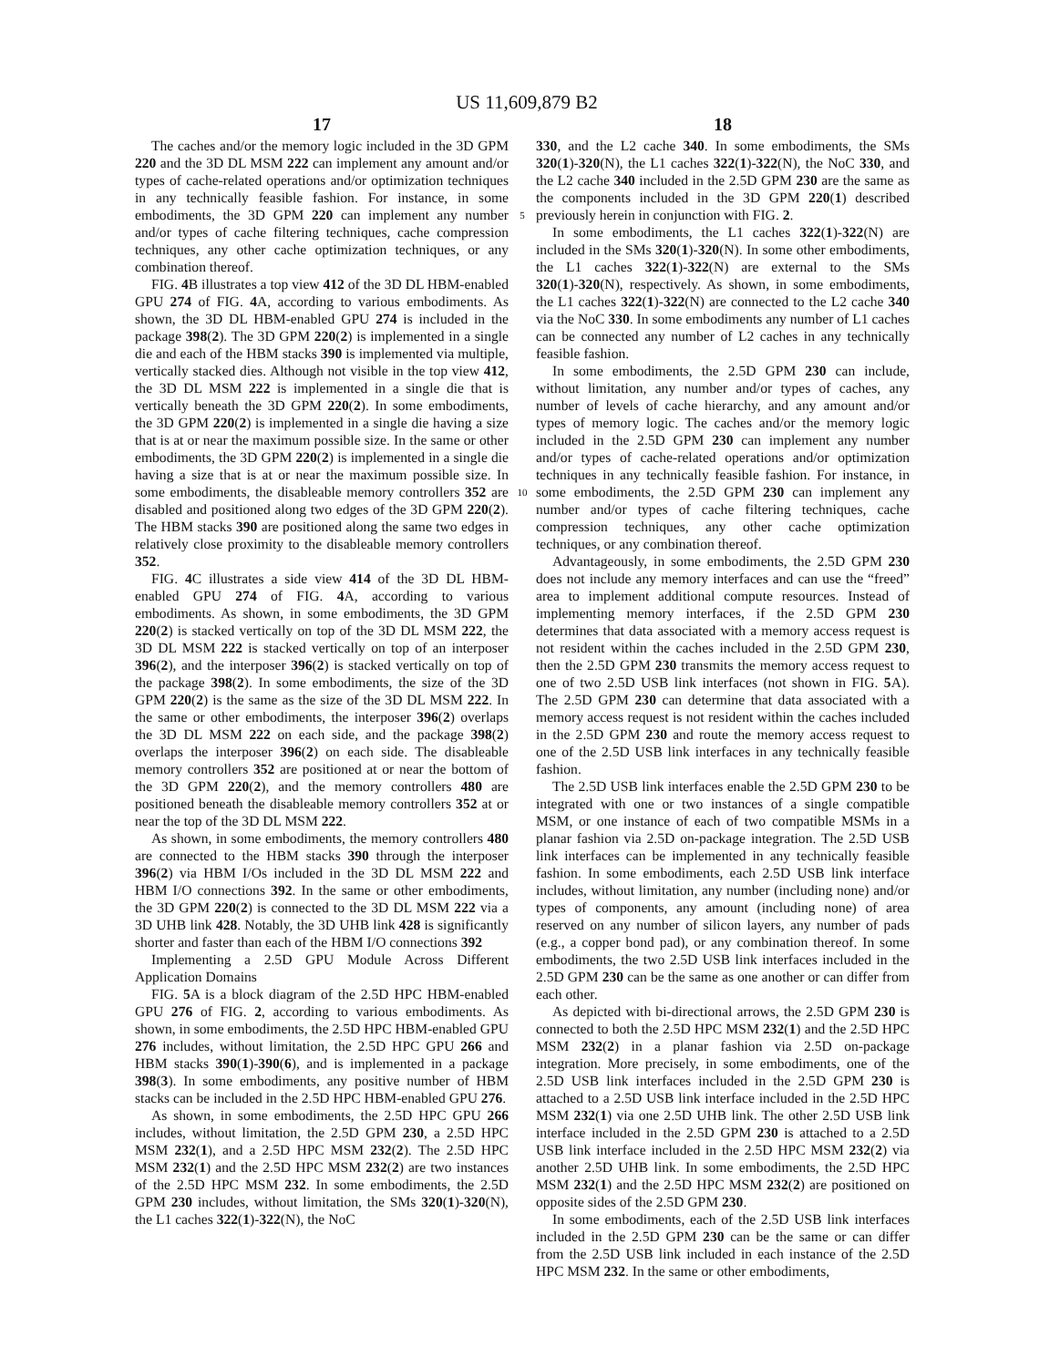US 11,609,879 B2
17
The caches and/or the memory logic included in the 3D GPM 220 and the 3D DL MSM 222 can implement any amount and/or types of cache-related operations and/or optimization techniques in any technically feasible fashion. For instance, in some embodiments, the 3D GPM 220 can implement any number and/or types of cache filtering techniques, cache compression techniques, any other cache optimization techniques, or any combination thereof.
FIG. 4 B illustrates a top view 412 of the 3D DL HBM-enabled GPU 274 of FIG. 4 A, according to various embodiments. As shown, the 3D DL HBM-enabled GPU 274 is included in the package 398(2). The 3D GPM 220(2) is implemented in a single die and each of the HBM stacks 390 is implemented via multiple, vertically stacked dies. Although not visible in the top view 412, the 3D DL MSM 222 is implemented in a single die that is vertically beneath the 3D GPM 220(2). In some embodiments, the 3D GPM 220(2) is implemented in a single die having a size that is at or near the maximum possible size. In the same or other embodiments, the 3D GPM 220(2) is implemented in a single die having a size that is at or near the maximum possible size. In some embodiments, the disableable memory controllers 352 are disabled and positioned along two edges of the 3D GPM 220(2). The HBM stacks 390 are positioned along the same two edges in relatively close proximity to the disableable memory controllers 352.
FIG. 4 C illustrates a side view 414 of the 3D DL HBM-enabled GPU 274 of FIG. 4 A, according to various embodiments. As shown, in some embodiments, the 3D GPM 220(2) is stacked vertically on top of the 3D DL MSM 222, the 3D DL MSM 222 is stacked vertically on top of an interposer 396(2), and the interposer 396(2) is stacked vertically on top of the package 398(2). In some embodiments, the size of the 3D GPM 220(2) is the same as the size of the 3D DL MSM 222. In the same or other embodiments, the interposer 396(2) overlaps the 3D DL MSM 222 on each side, and the package 398(2) overlaps the interposer 396(2) on each side. The disableable memory controllers 352 are positioned at or near the bottom of the 3D GPM 220(2), and the memory controllers 480 are positioned beneath the disableable memory controllers 352 at or near the top of the 3D DL MSM 222.
As shown, in some embodiments, the memory controllers 480 are connected to the HBM stacks 390 through the interposer 396(2) via HBM I/Os included in the 3D DL MSM 222 and HBM I/O connections 392. In the same or other embodiments, the 3D GPM 220(2) is connected to the 3D DL MSM 222 via a 3D UHB link 428. Notably, the 3D UHB link 428 is significantly shorter and faster than each of the HBM I/O connections 392
Implementing a 2.5D GPU Module Across Different Application Domains
FIG. 5 A is a block diagram of the 2.5D HPC HBM-enabled GPU 276 of FIG. 2, according to various embodiments. As shown, in some embodiments, the 2.5D HPC HBM-enabled GPU 276 includes, without limitation, the 2.5D HPC GPU 266 and HBM stacks 390(1)-390(6), and is implemented in a package 398(3). In some embodiments, any positive number of HBM stacks can be included in the 2.5D HPC HBM-enabled GPU 276.
As shown, in some embodiments, the 2.5D HPC GPU 266 includes, without limitation, the 2.5D GPM 230, a 2.5D HPC MSM 232(1), and a 2.5D HPC MSM 232(2). The 2.5D HPC MSM 232(1) and the 2.5D HPC MSM 232(2) are two instances of the 2.5D HPC MSM 232. In some embodiments, the 2.5D GPM 230 includes, without limitation, the SMs 320(1)-320(N), the L1 caches 322(1)-322(N), the NoC
5
10
18
330, and the L2 cache 340. In some embodiments, the SMs 320(1)-320(N), the L1 caches 322(1)-322(N), the NoC 330, and the L2 cache 340 included in the 2.5D GPM 230 are the same as the components included in the 3D GPM 220(1) described previously herein in conjunction with FIG. 2.
In some embodiments, the L1 caches 322(1)-322(N) are included in the SMs 320(1)-320(N). In some other embodiments, the L1 caches 322(1)-322(N) are external to the SMs 320(1)-320(N), respectively. As shown, in some embodiments, the L1 caches 322(1)-322(N) are connected to the L2 cache 340 via the NoC 330. In some embodiments any number of L1 caches can be connected any number of L2 caches in any technically feasible fashion.
In some embodiments, the 2.5D GPM 230 can include, without limitation, any number and/or types of caches, any number of levels of cache hierarchy, and any amount and/or types of memory logic. The caches and/or the memory logic included in the 2.5D GPM 230 can implement any number and/or types of cache-related operations and/or optimization techniques in any technically feasible fashion. For instance, in some embodiments, the 2.5D GPM 230 can implement any number and/or types of cache filtering techniques, cache compression techniques, any other cache optimization techniques, or any combination thereof.
Advantageously, in some embodiments, the 2.5D GPM 230 does not include any memory interfaces and can use the “freed” area to implement additional compute resources. Instead of implementing memory interfaces, if the 2.5D GPM 230 determines that data associated with a memory access request is not resident within the caches included in the 2.5D GPM 230, then the 2.5D GPM 230 transmits the memory access request to one of two 2.5D USB link interfaces (not shown in FIG. 5 A). The 2.5D GPM 230 can determine that data associated with a memory access request is not resident within the caches included in the 2.5D GPM 230 and route the memory access request to one of the 2.5D USB link interfaces in any technically feasible fashion.
The 2.5D USB link interfaces enable the 2.5D GPM 230 to be integrated with one or two instances of a single compatible MSM, or one instance of each of two compatible MSMs in a planar fashion via 2.5D on-package integration. The 2.5D USB link interfaces can be implemented in any technically feasible fashion. In some embodiments, each 2.5D USB link interface includes, without limitation, any number (including none) and/or types of components, any amount (including none) of area reserved on any number of silicon layers, any number of pads (e.g., a copper bond pad), or any combination thereof. In some embodiments, the two 2.5D USB link interfaces included in the 2.5D GPM 230 can be the same as one another or can differ from each other.
As depicted with bi-directional arrows, the 2.5D GPM 230 is connected to both the 2.5D HPC MSM 232(1) and the 2.5D HPC MSM 232(2) in a planar fashion via 2.5D on-package integration. More precisely, in some embodiments, one of the 2.5D USB link interfaces included in the 2.5D GPM 230 is attached to a 2.5D USB link interface included in the 2.5D HPC MSM 232(1) via one 2.5D UHB link. The other 2.5D USB link interface included in the 2.5D GPM 230 is attached to a 2.5D USB link interface included in the 2.5D HPC MSM 232(2) via another 2.5D UHB link. In some embodiments, the 2.5D HPC MSM 232(1) and the 2.5D HPC MSM 232(2) are positioned on opposite sides of the 2.5D GPM 230.
In some embodiments, each of the 2.5D USB link interfaces included in the 2.5D GPM 230 can be the same or can differ from the 2.5D USB link included in each instance of the 2.5D HPC MSM 232. In the same or other embodiments,